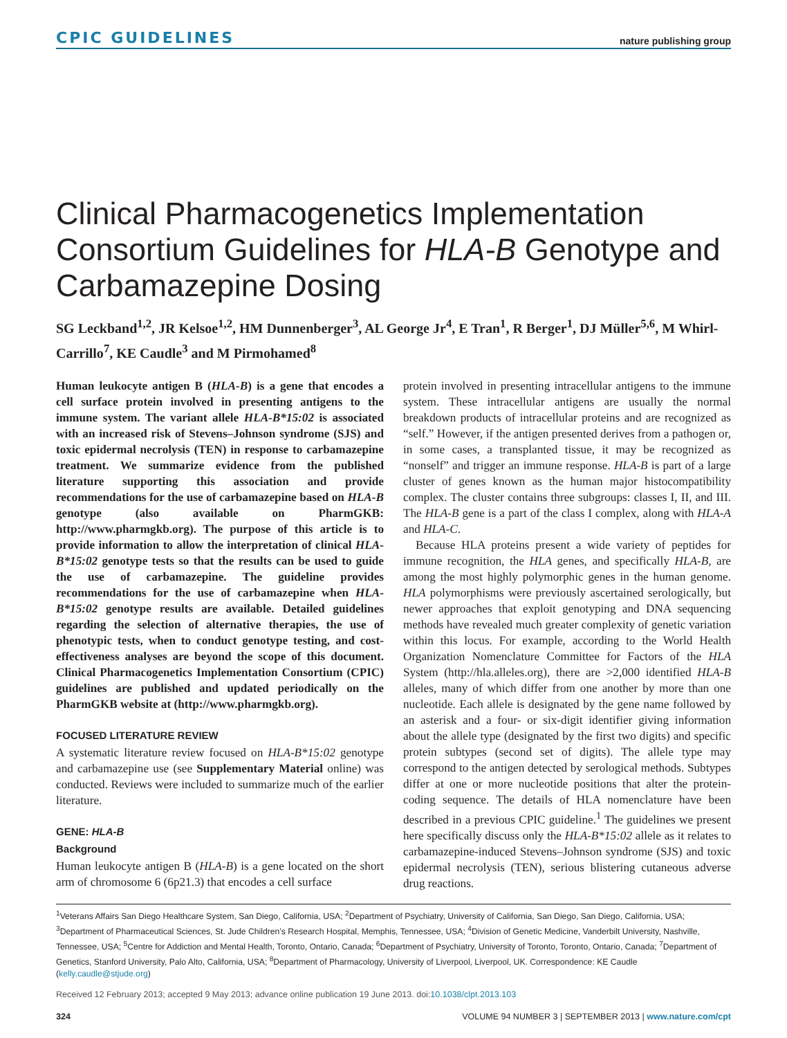CPIC GUIDELINES nature publishing group
Clinical Pharmacogenetics Implementation Consortium Guidelines for HLA-B Genotype and Carbamazepine Dosing
SG Leckband<sup>1,2</sup>, JR Kelsoe<sup>1,2</sup>, HM Dunnenberger<sup>3</sup>, AL George Jr<sup>4</sup>, E Tran<sup>1</sup>, R Berger<sup>1</sup>, DJ Müller<sup>5,6</sup>, M Whirl-Carrillo<sup>7</sup>, KE Caudle<sup>3</sup> and M Pirmohamed<sup>8</sup>
Human leukocyte antigen B (HLA-B) is a gene that encodes a cell surface protein involved in presenting antigens to the immune system. The variant allele HLA-B*15:02 is associated with an increased risk of Stevens–Johnson syndrome (SJS) and toxic epidermal necrolysis (TEN) in response to carbamazepine treatment. We summarize evidence from the published literature supporting this association and provide recommendations for the use of carbamazepine based on HLA-B genotype (also available on PharmGKB: http://www.pharmgkb.org). The purpose of this article is to provide information to allow the interpretation of clinical HLA-B*15:02 genotype tests so that the results can be used to guide the use of carbamazepine. The guideline provides recommendations for the use of carbamazepine when HLA-B*15:02 genotype results are available. Detailed guidelines regarding the selection of alternative therapies, the use of phenotypic tests, when to conduct genotype testing, and cost-effectiveness analyses are beyond the scope of this document. Clinical Pharmacogenetics Implementation Consortium (CPIC) guidelines are published and updated periodically on the PharmGKB website at (http://www.pharmgkb.org).
FOCUSED LITERATURE REVIEW
A systematic literature review focused on HLA-B*15:02 genotype and carbamazepine use (see Supplementary Material online) was conducted. Reviews were included to summarize much of the earlier literature.
GENE: HLA-B
Background
Human leukocyte antigen B (HLA-B) is a gene located on the short arm of chromosome 6 (6p21.3) that encodes a cell surface
protein involved in presenting intracellular antigens to the immune system. These intracellular antigens are usually the normal breakdown products of intracellular proteins and are recognized as “self.” However, if the antigen presented derives from a pathogen or, in some cases, a transplanted tissue, it may be recognized as “nonself” and trigger an immune response. HLA-B is part of a large cluster of genes known as the human major histocompatibility complex. The cluster contains three subgroups: classes I, II, and III. The HLA-B gene is a part of the class I complex, along with HLA-A and HLA-C.
Because HLA proteins present a wide variety of peptides for immune recognition, the HLA genes, and specifically HLA-B, are among the most highly polymorphic genes in the human genome. HLA polymorphisms were previously ascertained serologically, but newer approaches that exploit genotyping and DNA sequencing methods have revealed much greater complexity of genetic variation within this locus. For example, according to the World Health Organization Nomenclature Committee for Factors of the HLA System (http://hla.alleles.org), there are >2,000 identified HLA-B alleles, many of which differ from one another by more than one nucleotide. Each allele is designated by the gene name followed by an asterisk and a four- or six-digit identifier giving information about the allele type (designated by the first two digits) and specific protein subtypes (second set of digits). The allele type may correspond to the antigen detected by serological methods. Subtypes differ at one or more nucleotide positions that alter the protein-coding sequence. The details of HLA nomenclature have been described in a previous CPIC guideline.<sup>1</sup> The guidelines we present here specifically discuss only the HLA-B*15:02 allele as it relates to carbamazepine-induced Stevens–Johnson syndrome (SJS) and toxic epidermal necrolysis (TEN), serious blistering cutaneous adverse drug reactions.
<sup>1</sup> Veterans Affairs San Diego Healthcare System, San Diego, California, USA; <sup>2</sup>Department of Psychiatry, University of California, San Diego, San Diego, California, USA; <sup>3</sup>Department of Pharmaceutical Sciences, St. Jude Children’s Research Hospital, Memphis, Tennessee, USA; <sup>4</sup>Division of Genetic Medicine, Vanderbilt University, Nashville, Tennessee, USA; <sup>5</sup>Centre for Addiction and Mental Health, Toronto, Ontario, Canada; <sup>6</sup>Department of Psychiatry, University of Toronto, Toronto, Ontario, Canada; <sup>7</sup>Department of Genetics, Stanford University, Palo Alto, California, USA; <sup>8</sup>Department of Pharmacology, University of Liverpool, Liverpool, UK. Correspondence: KE Caudle (kelly.caudle@stjude.org)
Received 12 February 2013; accepted 9 May 2013; advance online publication 19 June 2013. doi:10.1038/clpt.2013.103
324 VOLUME 94 NUMBER 3 | SEPTEMBER 2013 | www.nature.com/cpt